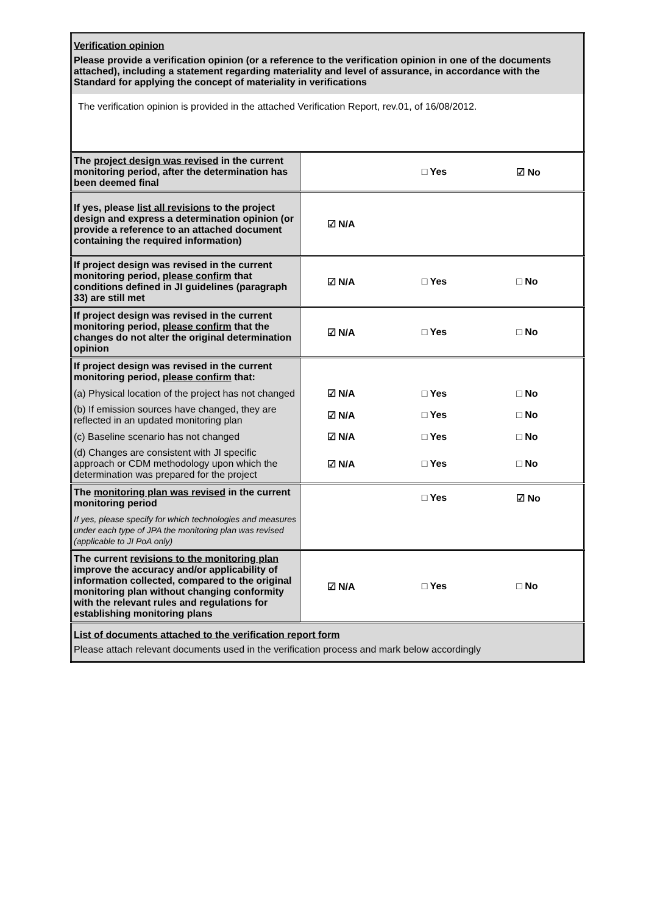| Verification opinion Please provide a verification opinion (or a reference to the verification opinion in one of the documents attached), including a statement regarding materiality and level of assurance, in accordance with the Standard for applying the concept of materiality in verifications | | | |
| The verification opinion is provided in the attached Verification Report, rev.01, of 16/08/2012. | | | |
| The project design was revised in the current monitoring period, after the determination has been deemed final | | □ Yes | ☑ No |
| If yes, please list all revisions to the project design and express a determination opinion (or provide a reference to an attached document containing the required information) | ☑ N/A | | |
| If project design was revised in the current monitoring period, please confirm that conditions defined in JI guidelines (paragraph 33) are still met | ☑ N/A | □ Yes | □ No |
| If project design was revised in the current monitoring period, please confirm that the changes do not alter the original determination opinion | ☑ N/A | □ Yes | □ No |
| If project design was revised in the current monitoring period, please confirm that: | | | |
| (a) Physical location of the project has not changed | ☑ N/A | □ Yes | □ No |
| (b) If emission sources have changed, they are reflected in an updated monitoring plan | ☑ N/A | □ Yes | □ No |
| (c) Baseline scenario has not changed | ☑ N/A | □ Yes | □ No |
| (d) Changes are consistent with JI specific approach or CDM methodology upon which the determination was prepared for the project | ☑ N/A | □ Yes | □ No |
| The monitoring plan was revised in the current monitoring period | | □ Yes | ☑ No |
| If yes, please specify for which technologies and measures under each type of JPA the monitoring plan was revised (applicable to JI PoA only) | | | |
| The current revisions to the monitoring plan improve the accuracy and/or applicability of information collected, compared to the original monitoring plan without changing conformity with the relevant rules and regulations for establishing monitoring plans | ☑ N/A | □ Yes | □ No |
| List of documents attached to the verification report form Please attach relevant documents used in the verification process and mark below accordingly | | | |